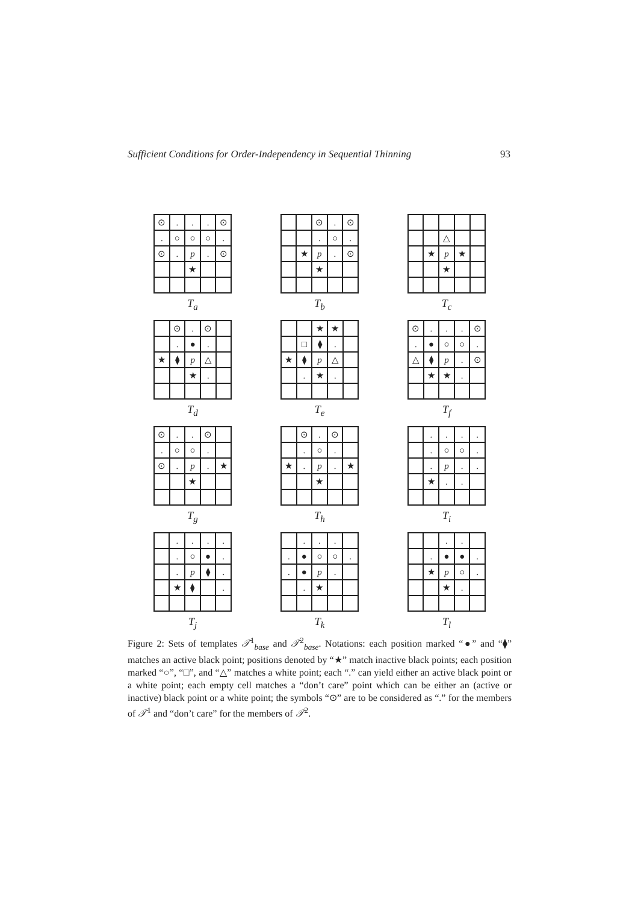Sufficient Conditions for Order-Independency in Sequential Thinning 93
| ⊙ | . | . | . | ⊙ |
| . | ○ | ○ | ○ | . |
| ⊙ | . | p | . | ⊙ |
| | | ★ | | |
T<sub>a</sub>
| | | ⊙ | . | ⊙ |
| | | . | ○ | . |
| | ★ | p | . | ⊙ |
| | | ★ | | |
T<sub>b</sub>
| | | △ | | |
| | ★ | p | ★ | |
| | | ★ | | |
T<sub>c</sub>
| | ⊙ | . | ⊙ | |
| | . | ● | . | |
| ★ | ⧫ | p | △ | |
| | | ★ | . | |
T<sub>d</sub>
| | | ★ | ★ | |
| | □ | ⧫ | . | |
| ★ | ⧫ | p | △ | |
| | . | ★ | . | |
T<sub>e</sub>
| ⊙ | . | . | . | ⊙ |
| . | ● | ○ | ○ | . |
| △ | ⧫ | p | . | ⊙ |
| | ★ | ★ | . | |
T<sub>f</sub>
| ⊙ | . | . | ⊙ | |
| . | ○ | ○ | . | |
| ⊙ | . | p | . | ★ |
| | | ★ | | |
T<sub>g</sub>
| | ⊙ | . | ⊙ | |
| | . | ○ | . | |
| ★ | . | p | . | ★ |
| | | ★ | | |
T<sub>h</sub>
| | . | . | . | . |
| | . | ○ | ○ | . |
| | . | p | . | . |
| | ★ | . | . | |
T<sub>i</sub>
| | . | . | . | . |
| | . | ○ | ● | . |
| | . | p | ⧫ | . |
| | ★ | ⧫ | | . |
T<sub>j</sub>
| | . | . | . | |
| . | ● | ○ | ○ | . |
| . | ● | p | . | |
| | . | ★ | | |
T<sub>k</sub>
| | | . | . | |
| | . | ● | ● | . |
| | ★ | p | ○ | . |
| | | ★ | . | |
T<sub>l</sub>
Figure 2: Sets of templates 𝒯<sup>1</sup><sub>base</sub> and 𝒯<sup>2</sup><sub>base</sub>. Notations: each position marked “●” and “⧫” matches an active black point; positions denoted by “★” match inactive black points; each position marked “○”, “□”, and “△” matches a white point; each “.” can yield either an active black point or a white point; each empty cell matches a “don’t care” point which can be either an (active or inactive) black point or a white point; the symbols “⊙” are to be considered as “.” for the members of 𝒯<sup>1</sup> and “don’t care” for the members of 𝒯<sup>2</sup>.